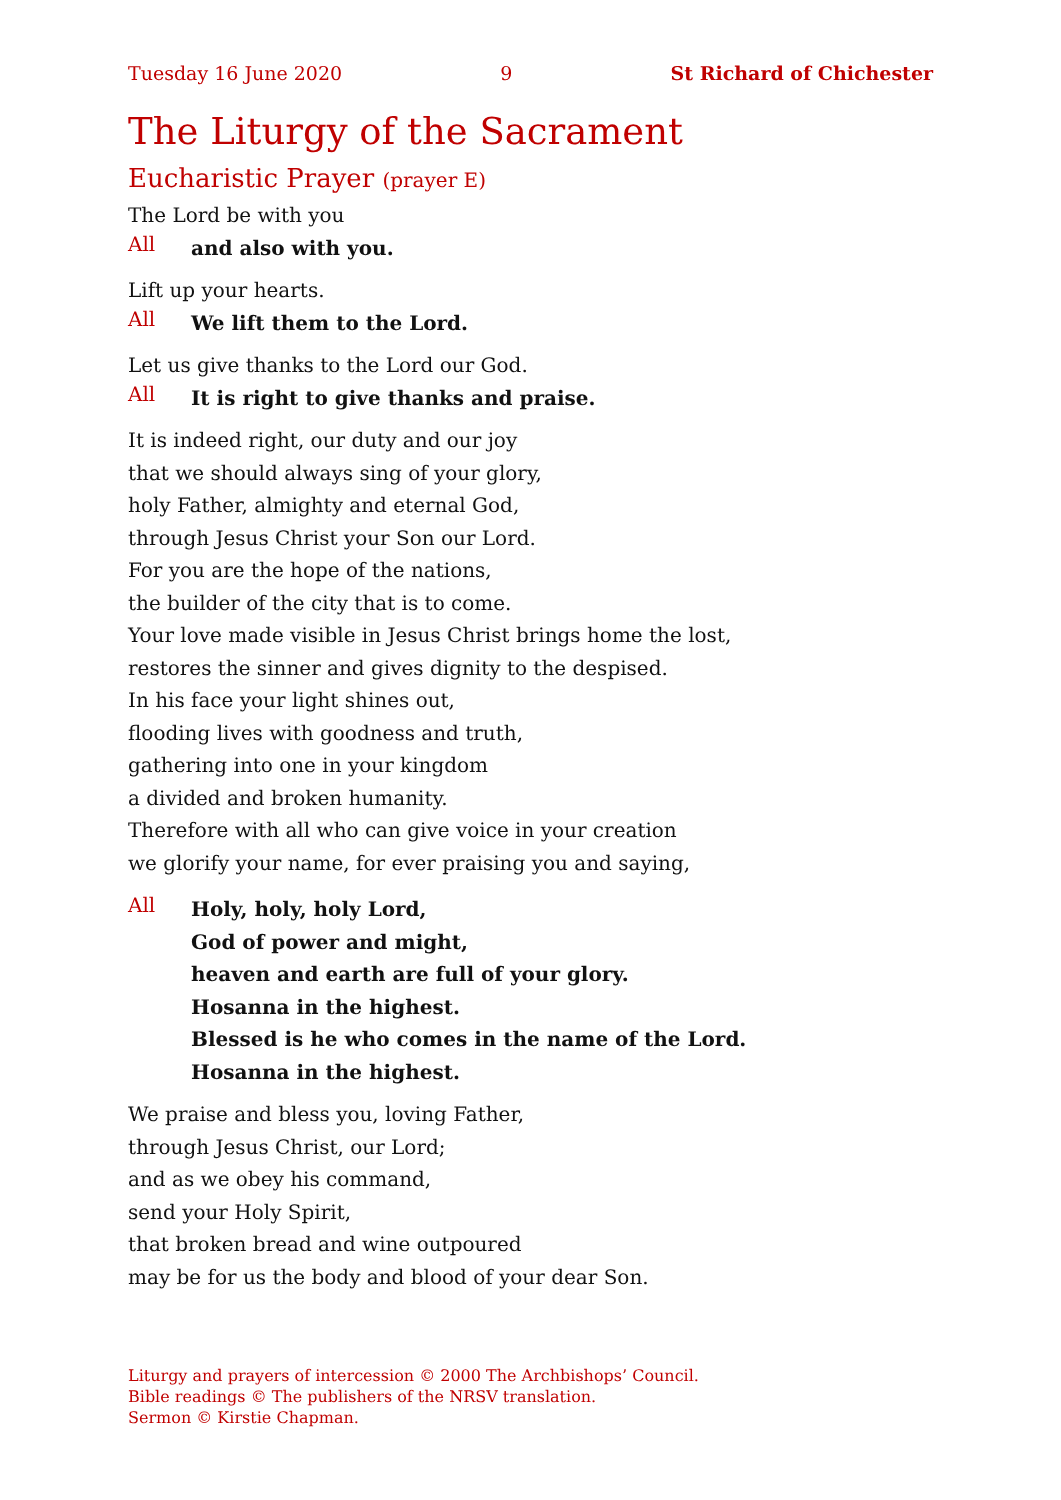Tuesday 16 June 2020 9 St Richard of Chichester
The Liturgy of the Sacrament
Eucharistic Prayer (prayer E)
The Lord be with you
All and also with you.
Lift up your hearts.
All We lift them to the Lord.
Let us give thanks to the Lord our God.
All It is right to give thanks and praise.
It is indeed right, our duty and our joy
that we should always sing of your glory,
holy Father, almighty and eternal God,
through Jesus Christ your Son our Lord.
For you are the hope of the nations,
the builder of the city that is to come.
Your love made visible in Jesus Christ brings home the lost,
restores the sinner and gives dignity to the despised.
In his face your light shines out,
flooding lives with goodness and truth,
gathering into one in your kingdom
a divided and broken humanity.
Therefore with all who can give voice in your creation
we glorify your name, for ever praising you and saying,
All Holy, holy, holy Lord,
God of power and might,
heaven and earth are full of your glory.
Hosanna in the highest.
Blessed is he who comes in the name of the Lord.
Hosanna in the highest.
We praise and bless you, loving Father,
through Jesus Christ, our Lord;
and as we obey his command,
send your Holy Spirit,
that broken bread and wine outpoured
may be for us the body and blood of your dear Son.
Liturgy and prayers of intercession © 2000 The Archbishops’ Council.
Bible readings © The publishers of the NRSV translation.
Sermon © Kirstie Chapman.